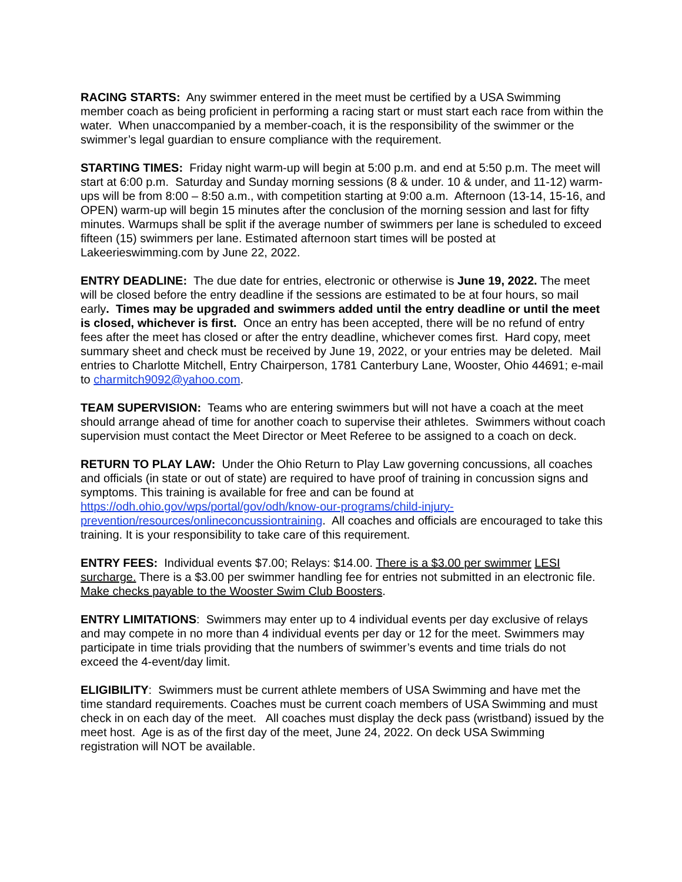RACING STARTS: Any swimmer entered in the meet must be certified by a USA Swimming member coach as being proficient in performing a racing start or must start each race from within the water. When unaccompanied by a member-coach, it is the responsibility of the swimmer or the swimmer’s legal guardian to ensure compliance with the requirement.
STARTING TIMES: Friday night warm-up will begin at 5:00 p.m. and end at 5:50 p.m. The meet will start at 6:00 p.m. Saturday and Sunday morning sessions (8 & under. 10 & under, and 11-12) warm-ups will be from 8:00 – 8:50 a.m., with competition starting at 9:00 a.m. Afternoon (13-14, 15-16, and OPEN) warm-up will begin 15 minutes after the conclusion of the morning session and last for fifty minutes. Warmups shall be split if the average number of swimmers per lane is scheduled to exceed fifteen (15) swimmers per lane. Estimated afternoon start times will be posted at Lakeerieswimming.com by June 22, 2022.
ENTRY DEADLINE: The due date for entries, electronic or otherwise is June 19, 2022. The meet will be closed before the entry deadline if the sessions are estimated to be at four hours, so mail early. Times may be upgraded and swimmers added until the entry deadline or until the meet is closed, whichever is first. Once an entry has been accepted, there will be no refund of entry fees after the meet has closed or after the entry deadline, whichever comes first. Hard copy, meet summary sheet and check must be received by June 19, 2022, or your entries may be deleted. Mail entries to Charlotte Mitchell, Entry Chairperson, 1781 Canterbury Lane, Wooster, Ohio 44691; e-mail to charmitch9092@yahoo.com.
TEAM SUPERVISION: Teams who are entering swimmers but will not have a coach at the meet should arrange ahead of time for another coach to supervise their athletes. Swimmers without coach supervision must contact the Meet Director or Meet Referee to be assigned to a coach on deck.
RETURN TO PLAY LAW: Under the Ohio Return to Play Law governing concussions, all coaches and officials (in state or out of state) are required to have proof of training in concussion signs and symptoms. This training is available for free and can be found at https://odh.ohio.gov/wps/portal/gov/odh/know-our-programs/child-injury-prevention/resources/onlineconcussiontraining. All coaches and officials are encouraged to take this training. It is your responsibility to take care of this requirement.
ENTRY FEES: Individual events $7.00; Relays: $14.00. There is a $3.00 per swimmer LESI surcharge. There is a $3.00 per swimmer handling fee for entries not submitted in an electronic file. Make checks payable to the Wooster Swim Club Boosters.
ENTRY LIMITATIONS: Swimmers may enter up to 4 individual events per day exclusive of relays and may compete in no more than 4 individual events per day or 12 for the meet. Swimmers may participate in time trials providing that the numbers of swimmer’s events and time trials do not exceed the 4-event/day limit.
ELIGIBILITY: Swimmers must be current athlete members of USA Swimming and have met the time standard requirements. Coaches must be current coach members of USA Swimming and must check in on each day of the meet. All coaches must display the deck pass (wristband) issued by the meet host. Age is as of the first day of the meet, June 24, 2022. On deck USA Swimming registration will NOT be available.